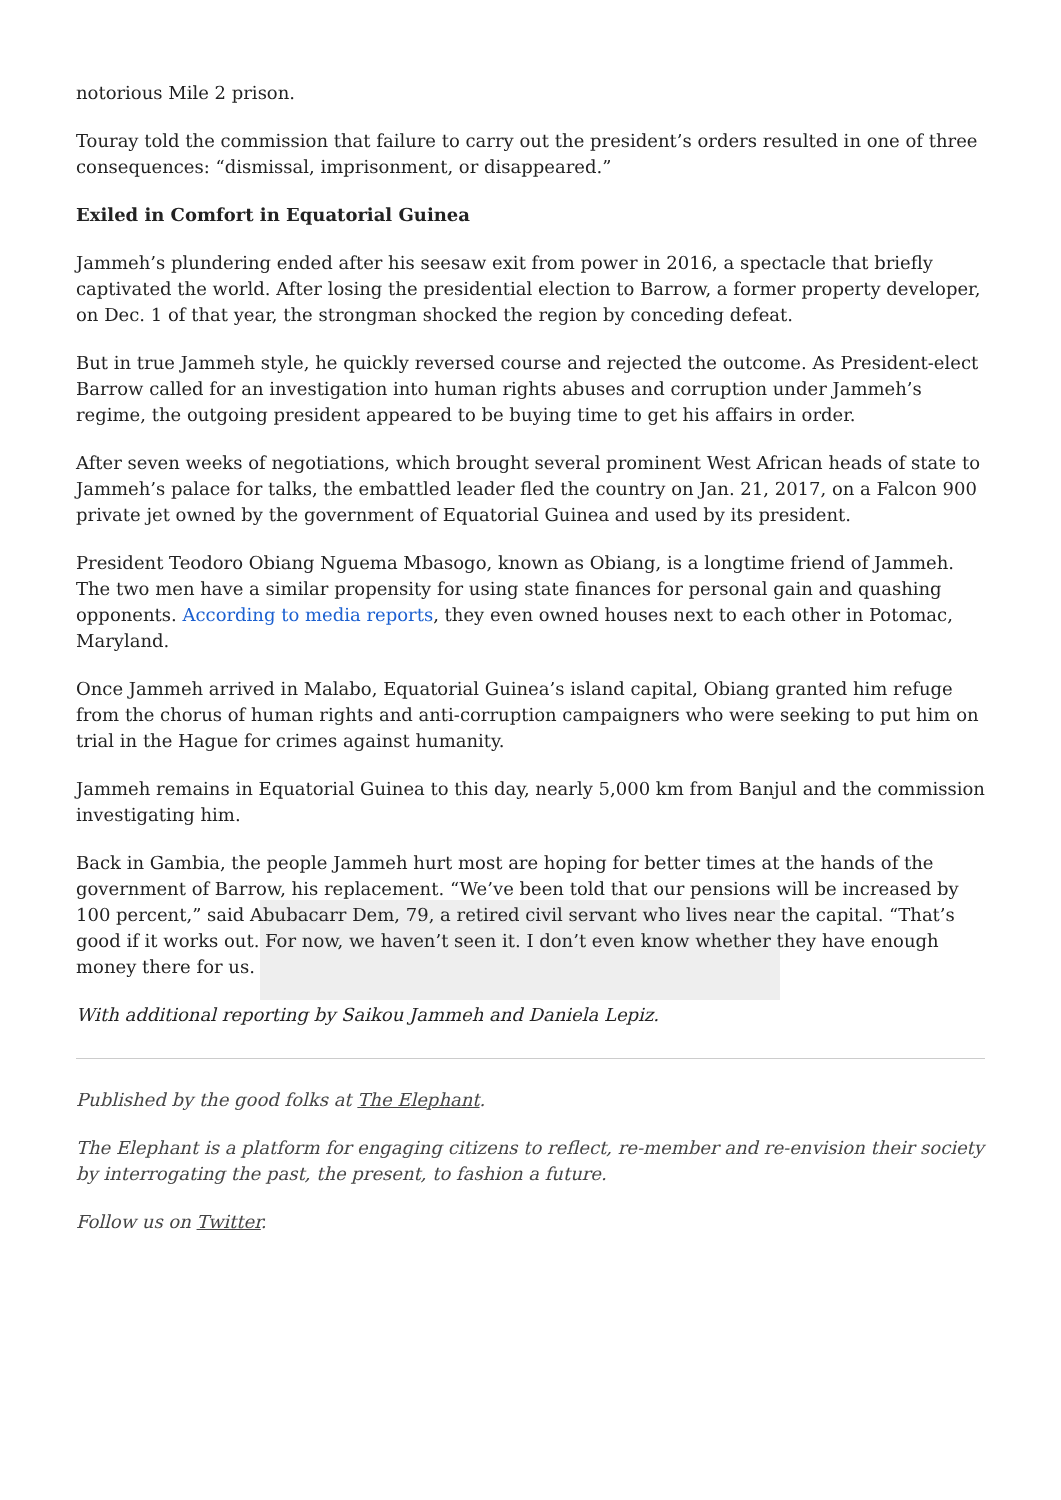notorious Mile 2 prison.
Touray told the commission that failure to carry out the president’s orders resulted in one of three consequences: “dismissal, imprisonment, or disappeared.”
Exiled in Comfort in Equatorial Guinea
Jammeh’s plundering ended after his seesaw exit from power in 2016, a spectacle that briefly captivated the world. After losing the presidential election to Barrow, a former property developer, on Dec. 1 of that year, the strongman shocked the region by conceding defeat.
But in true Jammeh style, he quickly reversed course and rejected the outcome. As President-elect Barrow called for an investigation into human rights abuses and corruption under Jammeh’s regime, the outgoing president appeared to be buying time to get his affairs in order.
After seven weeks of negotiations, which brought several prominent West African heads of state to Jammeh’s palace for talks, the embattled leader fled the country on Jan. 21, 2017, on a Falcon 900 private jet owned by the government of Equatorial Guinea and used by its president.
President Teodoro Obiang Nguema Mbasogo, known as Obiang, is a longtime friend of Jammeh. The two men have a similar propensity for using state finances for personal gain and quashing opponents. According to media reports, they even owned houses next to each other in Potomac, Maryland.
Once Jammeh arrived in Malabo, Equatorial Guinea’s island capital, Obiang granted him refuge from the chorus of human rights and anti-corruption campaigners who were seeking to put him on trial in the Hague for crimes against humanity.
Jammeh remains in Equatorial Guinea to this day, nearly 5,000 km from Banjul and the commission investigating him.
Back in Gambia, the people Jammeh hurt most are hoping for better times at the hands of the government of Barrow, his replacement. “We’ve been told that our pensions will be increased by 100 percent,” said Abubacarr Dem, 79, a retired civil servant who lives near the capital. “That’s good if it works out. For now, we haven’t seen it. I don’t even know whether they have enough money there for us.
With additional reporting by Saikou Jammeh and Daniela Lepiz.
Published by the good folks at The Elephant.
The Elephant is a platform for engaging citizens to reflect, re-member and re-envision their society by interrogating the past, the present, to fashion a future.
Follow us on Twitter.